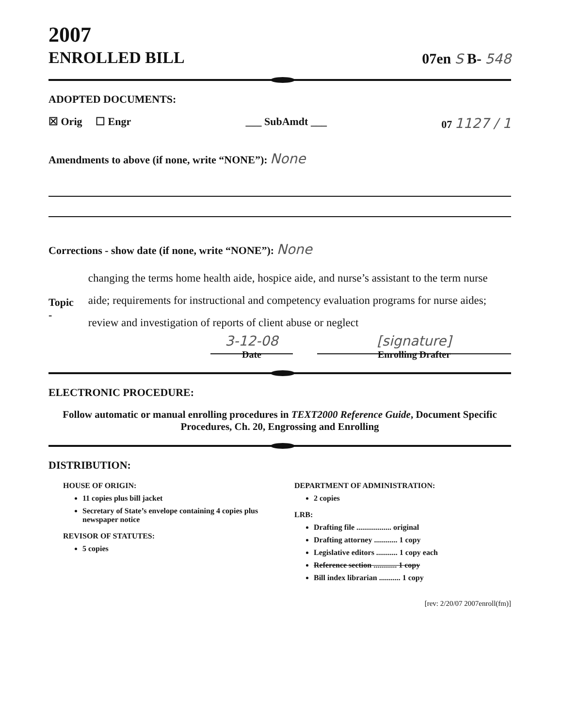2007
ENROLLED BILL
07en S B- 548
ADOPTED DOCUMENTS:
☒ Orig ☐ Engr ___ SubAmdt ___ 07 1127 / 1
Amendments to above (if none, write “NONE”): None
Corrections - show date (if none, write “NONE”): None
Topic -
changing the terms home health aide, hospice aide, and nurse’s assistant to the term nurse aide; requirements for instructional and competency evaluation programs for nurse aides; review and investigation of reports of client abuse or neglect
3-12-08
Date
[signature]
Enrolling Drafter
ELECTRONIC PROCEDURE:
Follow automatic or manual enrolling procedures in TEXT2000 Reference Guide, Document Specific Procedures, Ch. 20, Engrossing and Enrolling
DISTRIBUTION:
HOUSE OF ORIGIN:
11 copies plus bill jacket
Secretary of State’s envelope containing 4 copies plus newspaper notice
REVISOR OF STATUTES:
5 copies
DEPARTMENT OF ADMINISTRATION:
2 copies
LRB:
Drafting file .................. original
Drafting attorney ............ 1 copy
Legislative editors ........... 1 copy each
Reference section ............ 1 copy
Bill index librarian ........... 1 copy
[rev: 2/20/07 2007enroll(fm)]